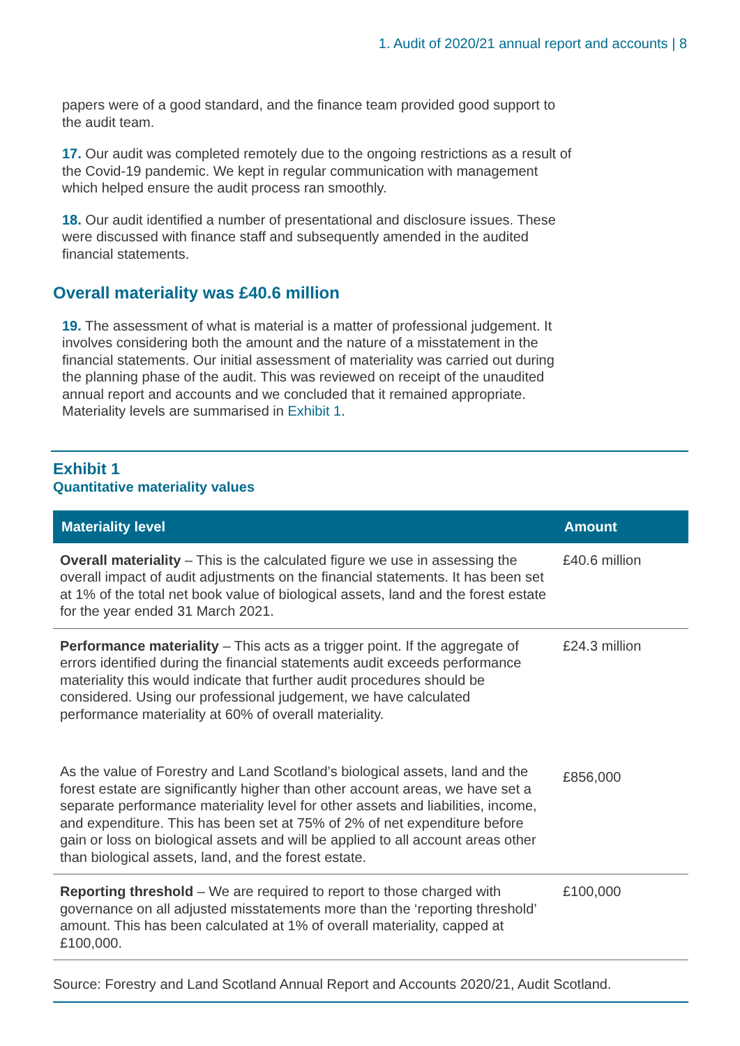1. Audit of 2020/21 annual report and accounts | 8
papers were of a good standard, and the finance team provided good support to the audit team.
17. Our audit was completed remotely due to the ongoing restrictions as a result of the Covid-19 pandemic. We kept in regular communication with management which helped ensure the audit process ran smoothly.
18. Our audit identified a number of presentational and disclosure issues. These were discussed with finance staff and subsequently amended in the audited financial statements.
Overall materiality was £40.6 million
19. The assessment of what is material is a matter of professional judgement. It involves considering both the amount and the nature of a misstatement in the financial statements. Our initial assessment of materiality was carried out during the planning phase of the audit. This was reviewed on receipt of the unaudited annual report and accounts and we concluded that it remained appropriate. Materiality levels are summarised in Exhibit 1.
Exhibit 1
Quantitative materiality values
| Materiality level | Amount |
| --- | --- |
| Overall materiality – This is the calculated figure we use in assessing the overall impact of audit adjustments on the financial statements. It has been set at 1% of the total net book value of biological assets, land and the forest estate for the year ended 31 March 2021. | £40.6 million |
| Performance materiality – This acts as a trigger point. If the aggregate of errors identified during the financial statements audit exceeds performance materiality this would indicate that further audit procedures should be considered. Using our professional judgement, we have calculated performance materiality at 60% of overall materiality. | £24.3 million |
| As the value of Forestry and Land Scotland’s biological assets, land and the forest estate are significantly higher than other account areas, we have set a separate performance materiality level for other assets and liabilities, income, and expenditure. This has been set at 75% of 2% of net expenditure before gain or loss on biological assets and will be applied to all account areas other than biological assets, land, and the forest estate. | £856,000 |
| Reporting threshold – We are required to report to those charged with governance on all adjusted misstatements more than the ‘reporting threshold’ amount. This has been calculated at 1% of overall materiality, capped at £100,000. | £100,000 |
Source: Forestry and Land Scotland Annual Report and Accounts 2020/21, Audit Scotland.